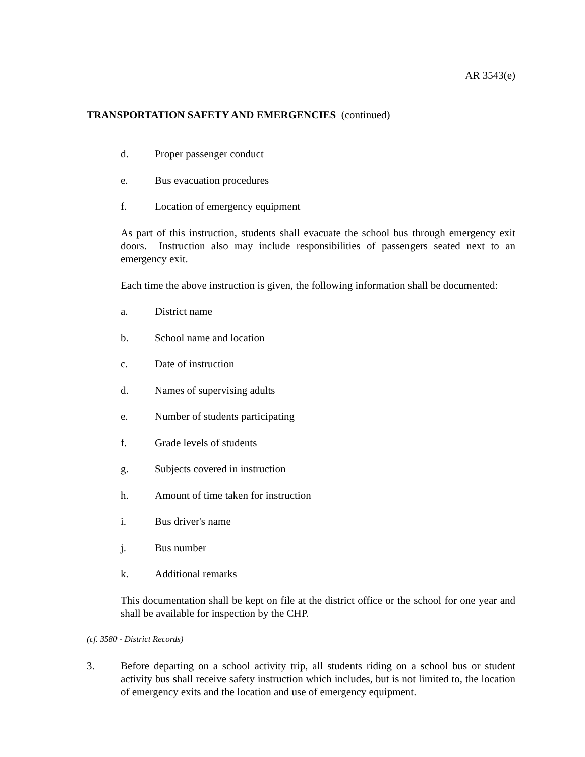AR 3543(e)
TRANSPORTATION SAFETY AND EMERGENCIES (continued)
d. Proper passenger conduct
e. Bus evacuation procedures
f. Location of emergency equipment
As part of this instruction, students shall evacuate the school bus through emergency exit doors. Instruction also may include responsibilities of passengers seated next to an emergency exit.
Each time the above instruction is given, the following information shall be documented:
a. District name
b. School name and location
c. Date of instruction
d. Names of supervising adults
e. Number of students participating
f. Grade levels of students
g. Subjects covered in instruction
h. Amount of time taken for instruction
i. Bus driver's name
j. Bus number
k. Additional remarks
This documentation shall be kept on file at the district office or the school for one year and shall be available for inspection by the CHP.
(cf. 3580 - District Records)
3. Before departing on a school activity trip, all students riding on a school bus or student activity bus shall receive safety instruction which includes, but is not limited to, the location of emergency exits and the location and use of emergency equipment.